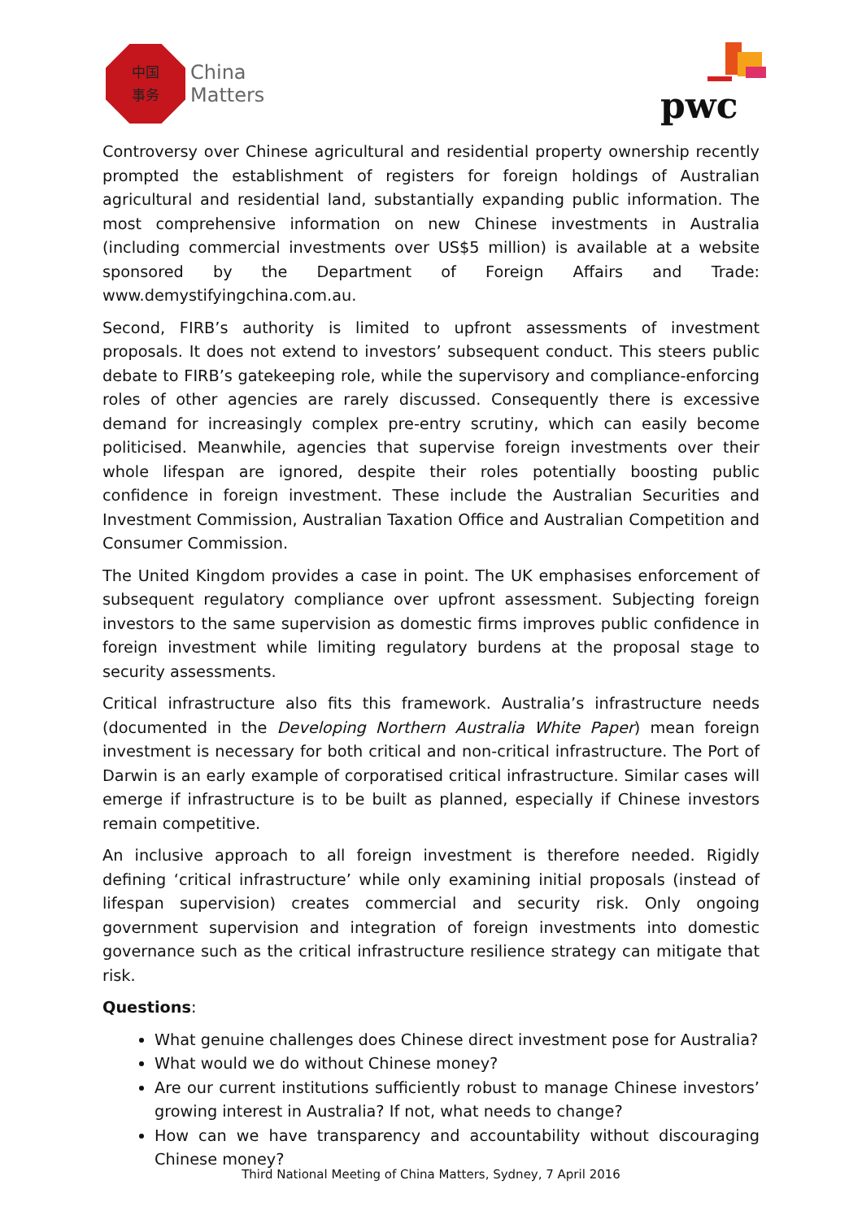中国
事务
China
Matters
pwc
Controversy over Chinese agricultural and residential property ownership recently prompted the establishment of registers for foreign holdings of Australian agricultural and residential land, substantially expanding public information. The most comprehensive information on new Chinese investments in Australia (including commercial investments over US$5 million) is available at a website sponsored by the Department of Foreign Affairs and Trade: www.demystifyingchina.com.au.
Second, FIRB’s authority is limited to upfront assessments of investment proposals. It does not extend to investors’ subsequent conduct. This steers public debate to FIRB’s gatekeeping role, while the supervisory and compliance-enforcing roles of other agencies are rarely discussed. Consequently there is excessive demand for increasingly complex pre-entry scrutiny, which can easily become politicised. Meanwhile, agencies that supervise foreign investments over their whole lifespan are ignored, despite their roles potentially boosting public confidence in foreign investment. These include the Australian Securities and Investment Commission, Australian Taxation Office and Australian Competition and Consumer Commission.
The United Kingdom provides a case in point. The UK emphasises enforcement of subsequent regulatory compliance over upfront assessment. Subjecting foreign investors to the same supervision as domestic firms improves public confidence in foreign investment while limiting regulatory burdens at the proposal stage to security assessments.
Critical infrastructure also fits this framework. Australia’s infrastructure needs (documented in the Developing Northern Australia White Paper) mean foreign investment is necessary for both critical and non-critical infrastructure. The Port of Darwin is an early example of corporatised critical infrastructure. Similar cases will emerge if infrastructure is to be built as planned, especially if Chinese investors remain competitive.
An inclusive approach to all foreign investment is therefore needed. Rigidly defining ‘critical infrastructure’ while only examining initial proposals (instead of lifespan supervision) creates commercial and security risk. Only ongoing government supervision and integration of foreign investments into domestic governance such as the critical infrastructure resilience strategy can mitigate that risk.
Questions:
What genuine challenges does Chinese direct investment pose for Australia?
What would we do without Chinese money?
Are our current institutions sufficiently robust to manage Chinese investors’ growing interest in Australia? If not, what needs to change?
How can we have transparency and accountability without discouraging Chinese money?
Third National Meeting of China Matters, Sydney, 7 April 2016